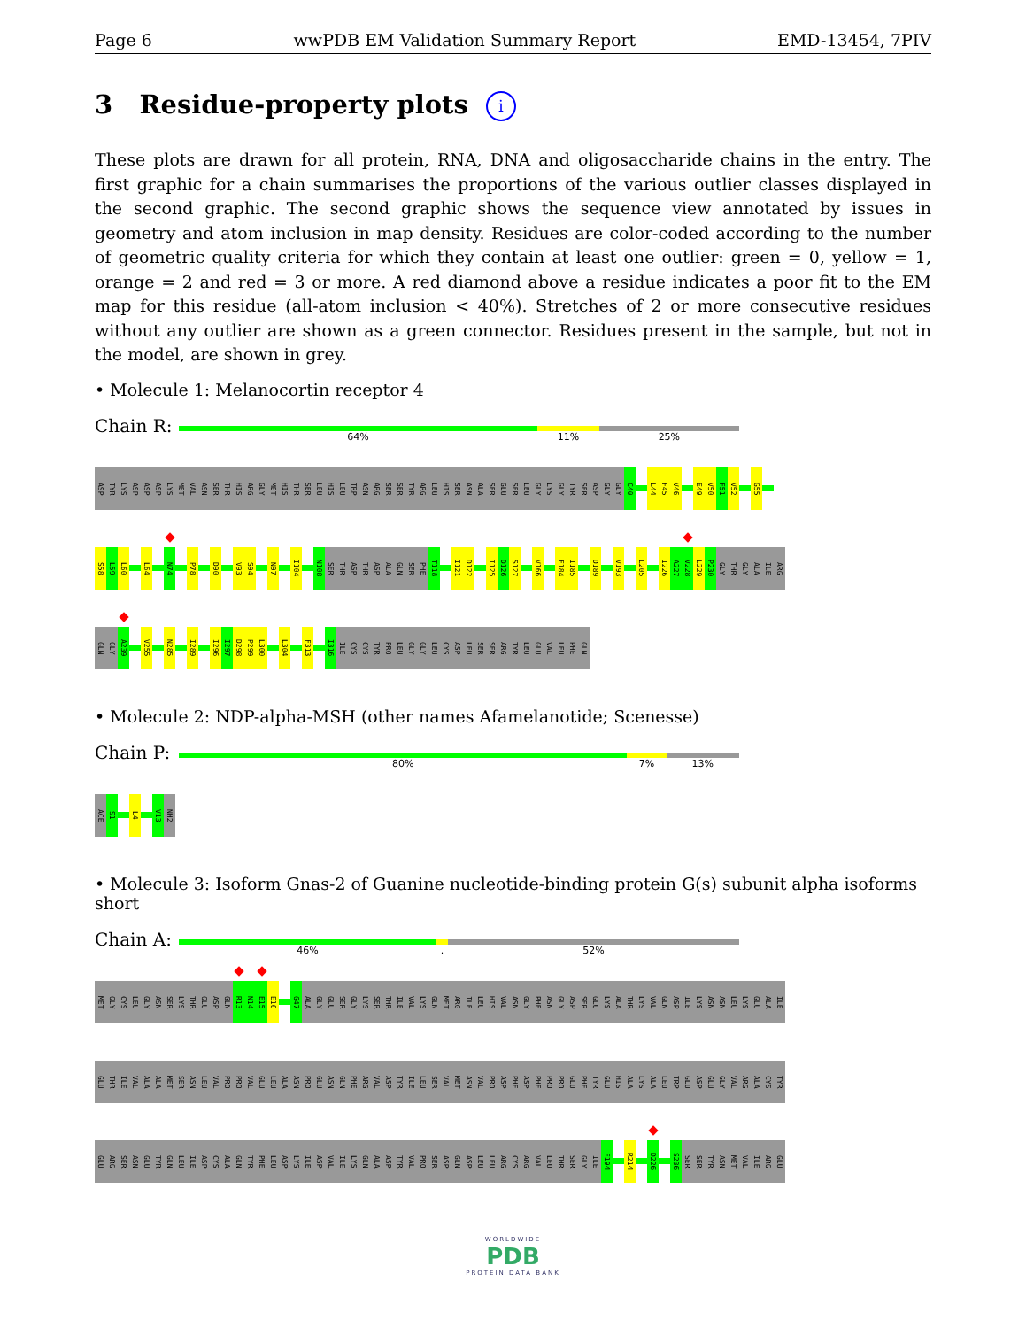Page 6 wwPDB EM Validation Summary Report EMD-13454, 7PIV
3 Residue-property plots i
These plots are drawn for all protein, RNA, DNA and oligosaccharide chains in the entry. The first graphic for a chain summarises the proportions of the various outlier classes displayed in the second graphic. The second graphic shows the sequence view annotated by issues in geometry and atom inclusion in map density. Residues are color-coded according to the number of geometric quality criteria for which they contain at least one outlier: green = 0, yellow = 1, orange = 2 and red = 3 or more. A red diamond above a residue indicates a poor fit to the EM map for this residue (all-atom inclusion < 40%). Stretches of 2 or more consecutive residues without any outlier are shown as a green connector. Residues present in the sample, but not in the model, are shown in grey.
• Molecule 1: Melanocortin receptor 4
Chain R:
64% 11% 25%
ASP
TYR
LYS
ASP
ASP
ASP
LYS
MET
VAL
ASN
SER
THR
HIS
ARG
GLY
MET
HIS
THR
SER
LEU
HIS
LEU
TRP
ASN
ARG
SER
SER
TYR
ARG
LEU
HIS
SER
ASN
ALA
SER
GLU
SER
LEU
GLY
LYS
GLY
TYR
SER
ASP
GLY
GLY
C40
L44
F45
V46
E49
V50
F51
V52
G55
S58
L59
L60
L64
N74
P78
D90
V93
S94
N97
I104
N108
SER
THR
ASP
THR
ASP
ALA
GLN
SER
PHE
T118
I121
D122
I125
D126
S127
V166
F184
I185
D189
V193
L205
I226
A227
V228
L229
P230
GLY
THR
GLY
ALA
ILE
ARG
GLN
GLY
A239
V255
N285
I289
I296
I297
D298
P299
L300
L304
F313
I316
ILE
CYS
CYS
TYR
PRO
LEU
GLY
GLY
LEU
CYS
ASP
LEU
SER
SER
ARG
TYR
LEU
GLU
VAL
LEU
PHE
GLN
• Molecule 2: NDP-alpha-MSH (other names Afamelanotide; Scenesse)
Chain P:
80% 7% 13%
ACE
S1
L4
V13
NH2
• Molecule 3: Isoform Gnas-2 of Guanine nucleotide-binding protein G(s) subunit alpha isoforms short
Chain A:
46%. 52%
MET
GLY
CYS
LEU
GLY
ASN
SER
LYS
THR
GLU
ASP
GLN
R13
N14
E15
E16
G47
ALA
GLY
GLU
SER
GLY
LYS
SER
THR
ILE
VAL
LYS
GLN
MET
ARG
ILE
LEU
HIS
VAL
ASN
GLY
PHE
ASN
GLY
ASP
SER
GLU
LYS
ALA
THR
LYS
VAL
GLN
ASP
ILE
LYS
ASN
ASN
LEU
LYS
GLU
ALA
ILE
GLU
THR
ILE
VAL
ALA
ALA
MET
SER
ASN
LEU
VAL
PRO
PRO
VAL
GLU
LEU
ALA
ASN
PRO
GLU
ASN
GLN
PHE
ARG
VAL
ASP
TYR
ILE
LEU
SER
VAL
MET
ASN
VAL
PRO
ASP
PHE
ASP
PHE
PRO
PRO
GLU
PHE
TYR
GLU
HIS
ALA
LYS
ALA
LEU
TRP
GLU
ASP
GLU
GLY
VAL
ARG
ALA
CYS
TYR
GLU
ARG
SER
ASN
GLU
TYR
GLN
LEU
ILE
ASP
CYS
ALA
GLN
TYR
PHE
LEU
ASP
LYS
ILE
ASP
VAL
ILE
LYS
GLN
ALA
ASP
TYR
VAL
PRO
SER
ASP
GLN
ASP
LEU
LEU
ARG
CYS
ARG
VAL
LEU
THR
SER
GLY
ILE
F194
R214
D226
S236
SER
SER
TYR
ASN
MET
VAL
ILE
ARG
GLU
WORLDWIDE
PDB
PROTEIN DATA BANK